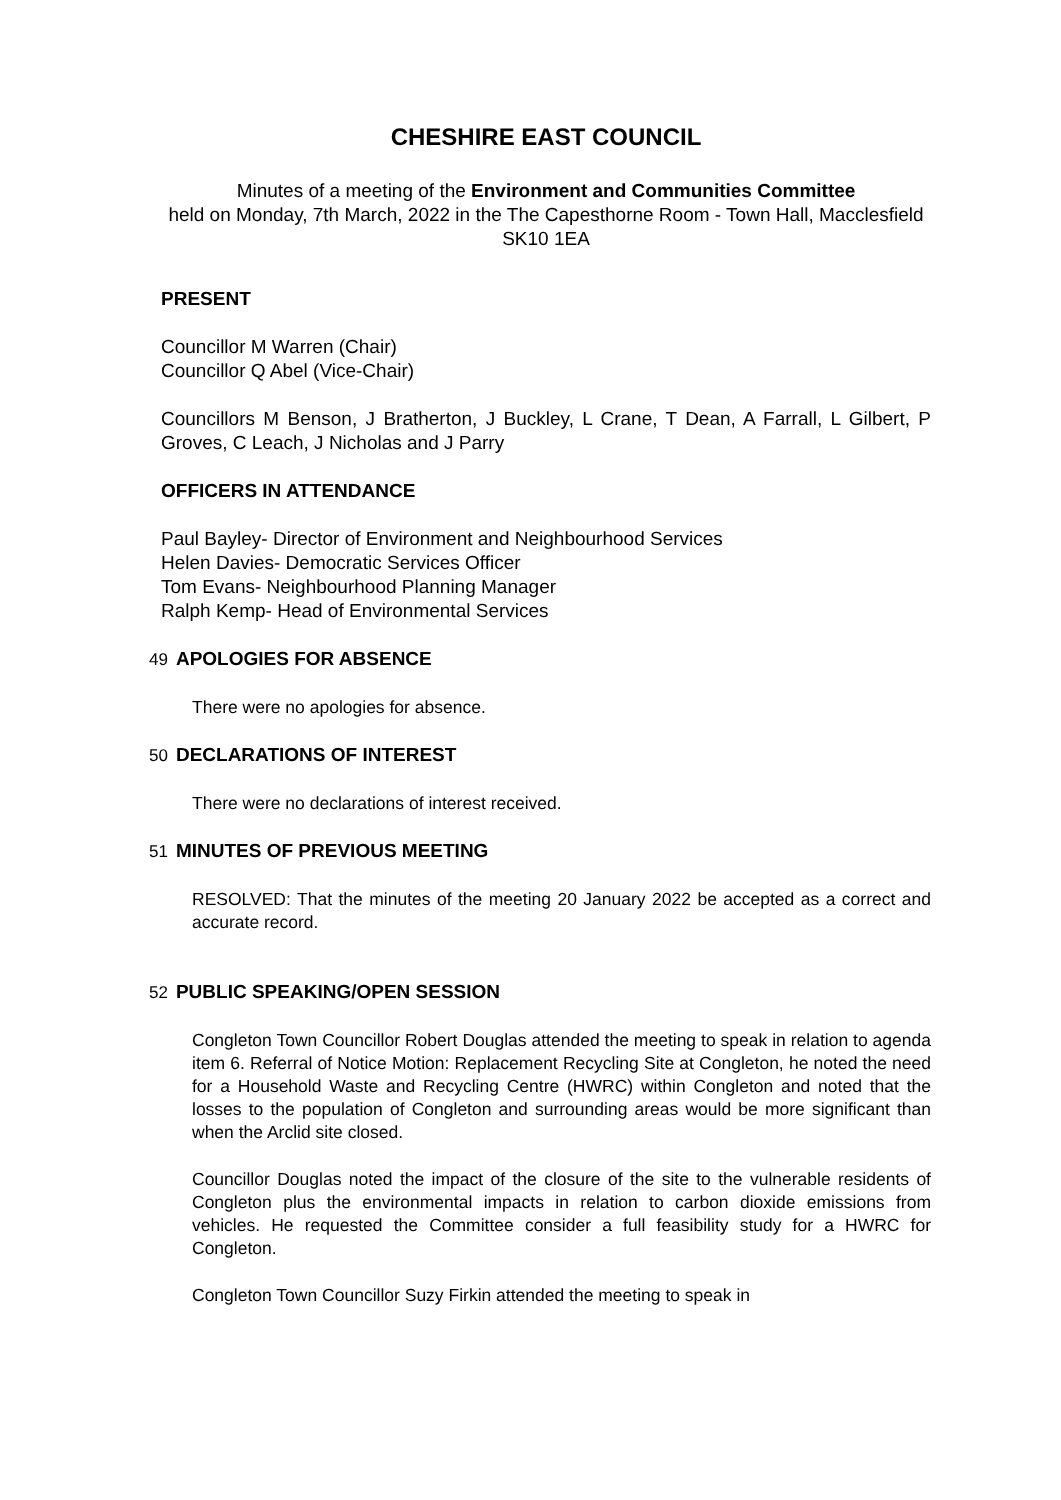CHESHIRE EAST COUNCIL
Minutes of a meeting of the Environment and Communities Committee
held on Monday, 7th March, 2022 in the The Capesthorne Room - Town Hall, Macclesfield SK10 1EA
PRESENT
Councillor M Warren (Chair)
Councillor Q Abel (Vice-Chair)
Councillors M Benson, J Bratherton, J Buckley, L Crane, T Dean, A Farrall, L Gilbert, P Groves, C Leach, J Nicholas and J Parry
OFFICERS IN ATTENDANCE
Paul Bayley- Director of Environment and Neighbourhood Services
Helen Davies- Democratic Services Officer
Tom Evans- Neighbourhood Planning Manager
Ralph Kemp- Head of Environmental Services
49 APOLOGIES FOR ABSENCE
There were no apologies for absence.
50 DECLARATIONS OF INTEREST
There were no declarations of interest received.
51 MINUTES OF PREVIOUS MEETING
RESOLVED: That the minutes of the meeting 20 January 2022 be accepted as a correct and accurate record.
52 PUBLIC SPEAKING/OPEN SESSION
Congleton Town Councillor Robert Douglas attended the meeting to speak in relation to agenda item 6. Referral of Notice Motion: Replacement Recycling Site at Congleton, he noted the need for a Household Waste and Recycling Centre (HWRC) within Congleton and noted that the losses to the population of Congleton and surrounding areas would be more significant than when the Arclid site closed.
Councillor Douglas noted the impact of the closure of the site to the vulnerable residents of Congleton plus the environmental impacts in relation to carbon dioxide emissions from vehicles. He requested the Committee consider a full feasibility study for a HWRC for Congleton.
Congleton Town Councillor Suzy Firkin attended the meeting to speak in